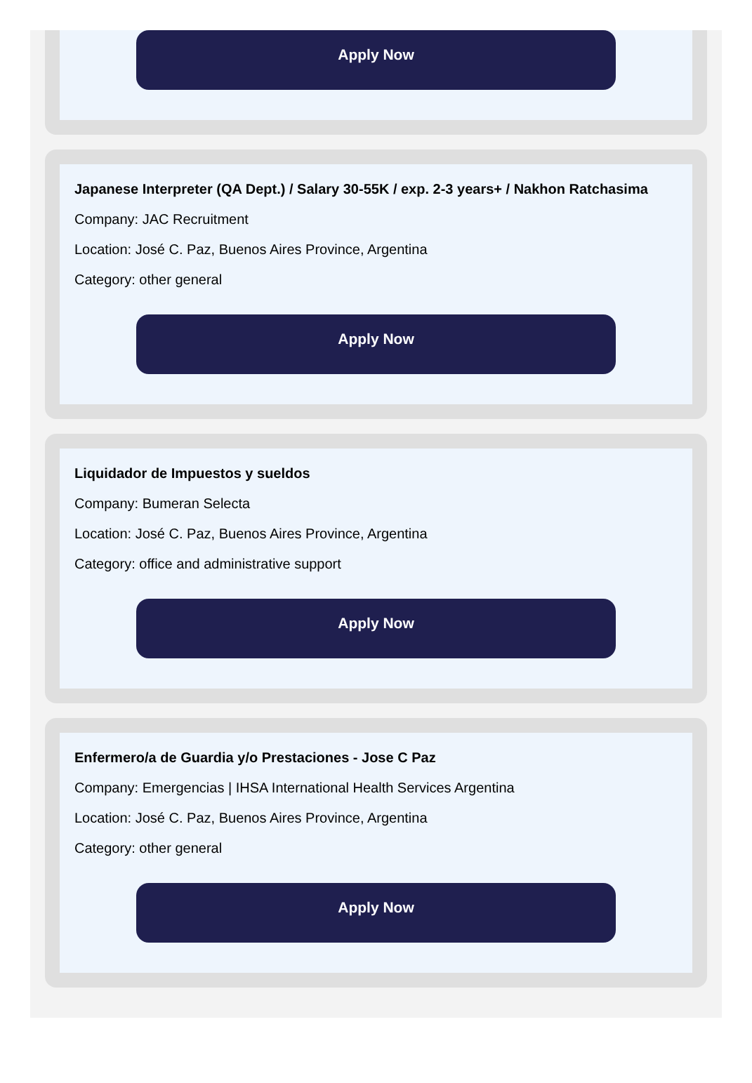Apply Now
Japanese Interpreter (QA Dept.) / Salary 30-55K / exp. 2-3 years+ / Nakhon Ratchasima
Company: JAC Recruitment
Location: José C. Paz, Buenos Aires Province, Argentina
Category: other general
Apply Now
Liquidador de Impuestos y sueldos
Company: Bumeran Selecta
Location: José C. Paz, Buenos Aires Province, Argentina
Category: office and administrative support
Apply Now
Enfermero/a de Guardia y/o Prestaciones - Jose C Paz
Company: Emergencias | IHSA International Health Services Argentina
Location: José C. Paz, Buenos Aires Province, Argentina
Category: other general
Apply Now